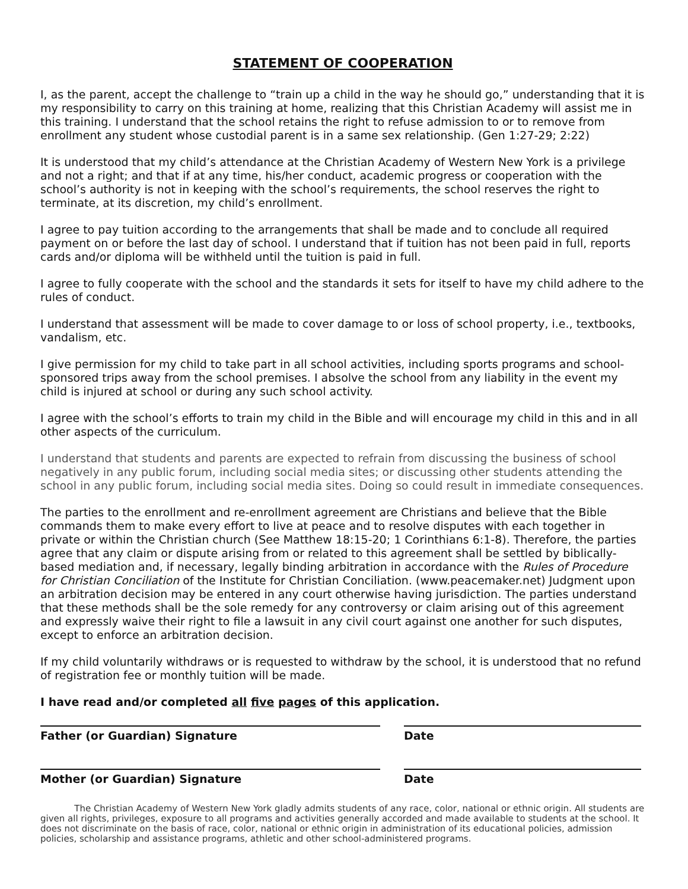STATEMENT OF COOPERATION
I, as the parent, accept the challenge to “train up a child in the way he should go,” understanding that it is my responsibility to carry on this training at home, realizing that this Christian Academy will assist me in this training. I understand that the school retains the right to refuse admission to or to remove from enrollment any student whose custodial parent is in a same sex relationship. (Gen 1:27-29; 2:22)
It is understood that my child’s attendance at the Christian Academy of Western New York is a privilege and not a right; and that if at any time, his/her conduct, academic progress or cooperation with the school’s authority is not in keeping with the school’s requirements, the school reserves the right to terminate, at its discretion, my child’s enrollment.
I agree to pay tuition according to the arrangements that shall be made and to conclude all required payment on or before the last day of school. I understand that if tuition has not been paid in full, reports cards and/or diploma will be withheld until the tuition is paid in full.
I agree to fully cooperate with the school and the standards it sets for itself to have my child adhere to the rules of conduct.
I understand that assessment will be made to cover damage to or loss of school property, i.e., textbooks, vandalism, etc.
I give permission for my child to take part in all school activities, including sports programs and school-sponsored trips away from the school premises. I absolve the school from any liability in the event my child is injured at school or during any such school activity.
I agree with the school’s efforts to train my child in the Bible and will encourage my child in this and in all other aspects of the curriculum.
I understand that students and parents are expected to refrain from discussing the business of school negatively in any public forum, including social media sites; or discussing other students attending the school in any public forum, including social media sites. Doing so could result in immediate consequences.
The parties to the enrollment and re-enrollment agreement are Christians and believe that the Bible commands them to make every effort to live at peace and to resolve disputes with each together in private or within the Christian church (See Matthew 18:15-20; 1 Corinthians 6:1-8). Therefore, the parties agree that any claim or dispute arising from or related to this agreement shall be settled by biblically-based mediation and, if necessary, legally binding arbitration in accordance with the Rules of Procedure for Christian Conciliation of the Institute for Christian Conciliation. (www.peacemaker.net) Judgment upon an arbitration decision may be entered in any court otherwise having jurisdiction. The parties understand that these methods shall be the sole remedy for any controversy or claim arising out of this agreement and expressly waive their right to file a lawsuit in any civil court against one another for such disputes, except to enforce an arbitration decision.
If my child voluntarily withdraws or is requested to withdraw by the school, it is understood that no refund of registration fee or monthly tuition will be made.
I have read and/or completed all five pages of this application.
Father (or Guardian) Signature Date
Mother (or Guardian) Signature Date
The Christian Academy of Western New York gladly admits students of any race, color, national or ethnic origin. All students are given all rights, privileges, exposure to all programs and activities generally accorded and made available to students at the school. It does not discriminate on the basis of race, color, national or ethnic origin in administration of its educational policies, admission policies, scholarship and assistance programs, athletic and other school-administered programs.